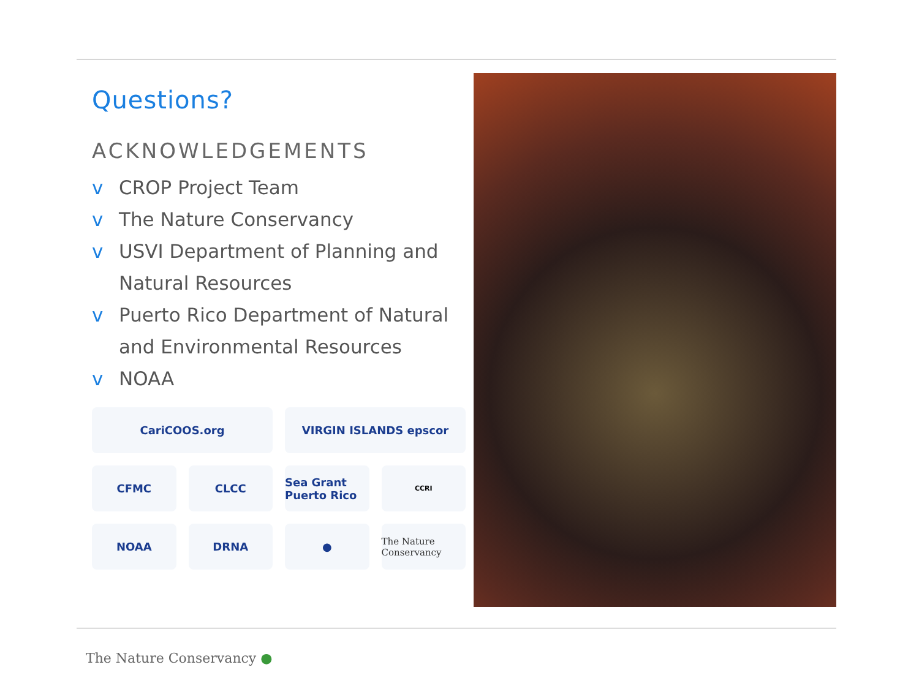Questions?
ACKNOWLEDGEMENTS
v CROP Project Team
v The Nature Conservancy
v USVI Department of Planning and Natural Resources
v Puerto Rico Department of Natural and Environmental Resources
v NOAA
CariCOOS.org
VIRGIN ISLANDS epscor
CFMC
CLCC
Sea Grant Puerto Rico
CCRI
NOAA
DRNA
●
The Nature Conservancy
The Nature Conservancy ●